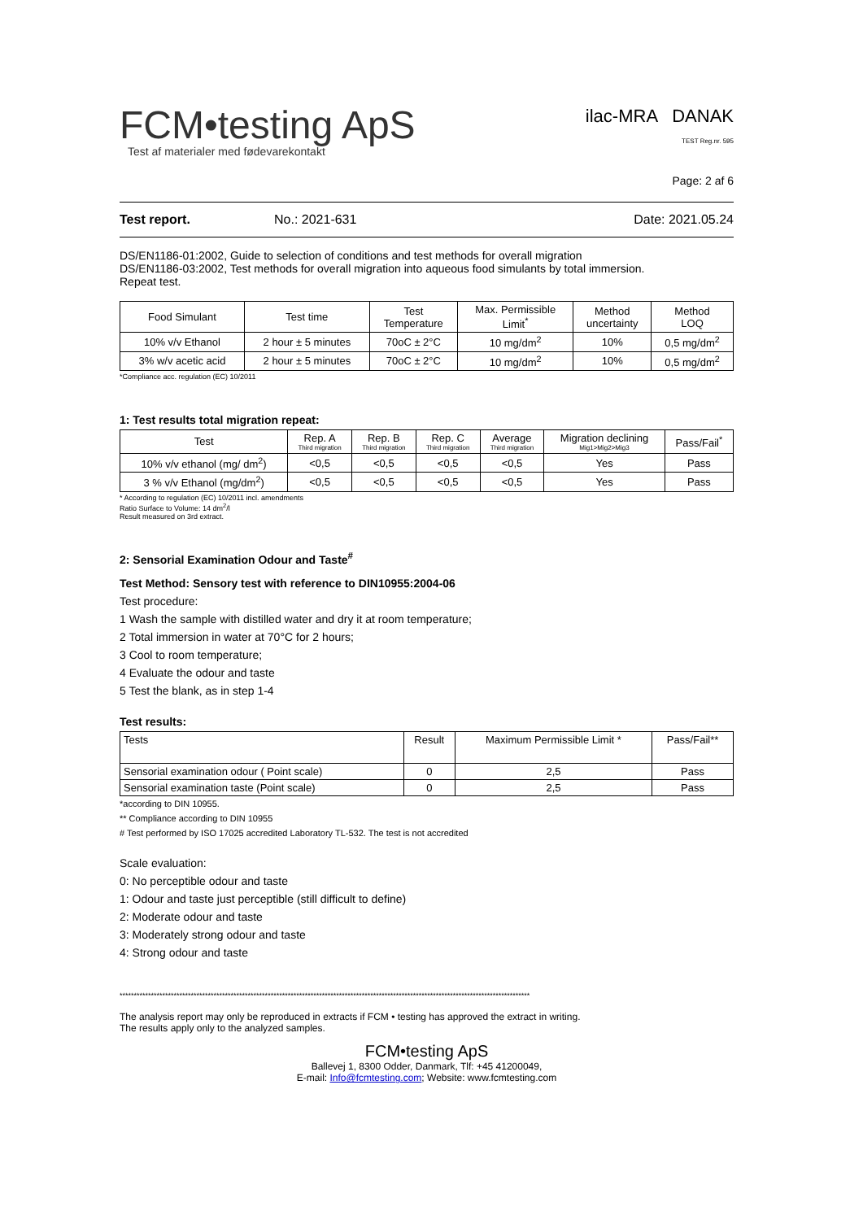FCM•testing ApS
Test af materialer med fødevarekontakt
ilac-MRA DANAK
TEST Reg.nr. 595
Page: 2 af 6
Test report. No.: 2021-631 Date: 2021.05.24
DS/EN1186-01:2002, Guide to selection of conditions and test methods for overall migration
DS/EN1186-03:2002, Test methods for overall migration into aqueous food simulants by total immersion.
Repeat test.
| Food Simulant | Test time | Test Temperature | Max. Permissible Limit<sup>*</sup> | Method uncertainty | Method LOQ |
| --- | --- | --- | --- | --- | --- |
| 10% v/v Ethanol | 2 hour ± 5 minutes | 70oC ± 2°C | 10 mg/dm<sup>2</sup> | 10% | 0,5 mg/dm<sup>2</sup> |
| 3% w/v acetic acid | 2 hour ± 5 minutes | 70oC ± 2°C | 10 mg/dm<sup>2</sup> | 10% | 0,5 mg/dm<sup>2</sup> |
*Compliance acc. regulation (EC) 10/2011
1: Test results total migration repeat:
| Test | Rep. A Third migration | Rep. B Third migration | Rep. C Third migration | Average Third migration | Migration declining Mig1>Mig2>Mig3 | Pass/Fail<sup>*</sup> |
| --- | --- | --- | --- | --- | --- | --- |
| 10% v/v ethanol (mg/ dm<sup>2</sup>) | <0,5 | <0,5 | <0,5 | <0,5 | Yes | Pass |
| 3 % v/v Ethanol (mg/dm<sup>2</sup>) | <0,5 | <0,5 | <0,5 | <0,5 | Yes | Pass |
* According to regulation (EC) 10/2011 incl. amendments
Ratio Surface to Volume: 14 dm<sup>2</sup>/l
Result measured on 3rd extract.
2: Sensorial Examination Odour and Taste<sup>#</sup>
Test Method: Sensory test with reference to DIN10955:2004-06
Test procedure:
1 Wash the sample with distilled water and dry it at room temperature;
2 Total immersion in water at 70°C for 2 hours;
3 Cool to room temperature;
4 Evaluate the odour and taste
5 Test the blank, as in step 1-4
Test results:
| Tests | Result | Maximum Permissible Limit * | Pass/Fail** |
| --- | --- | --- | --- |
| Sensorial examination odour ( Point scale) | 0 | 2,5 | Pass |
| Sensorial examination taste (Point scale) | 0 | 2,5 | Pass |
*according to DIN 10955.
** Compliance according to DIN 10955
# Test performed by ISO 17025 accredited Laboratory TL-532. The test is not accredited
Scale evaluation:
0: No perceptible odour and taste
1: Odour and taste just perceptible (still difficult to define)
2: Moderate odour and taste
3: Moderately strong odour and taste
4: Strong odour and taste
************************************************************************************************************************************************
The analysis report may only be reproduced in extracts if FCM • testing has approved the extract in writing.
The results apply only to the analyzed samples.
FCM•testing ApS
Ballevej 1, 8300 Odder, Danmark, Tlf: +45 41200049,
E-mail: Info@fcmtesting.com; Website: www.fcmtesting.com